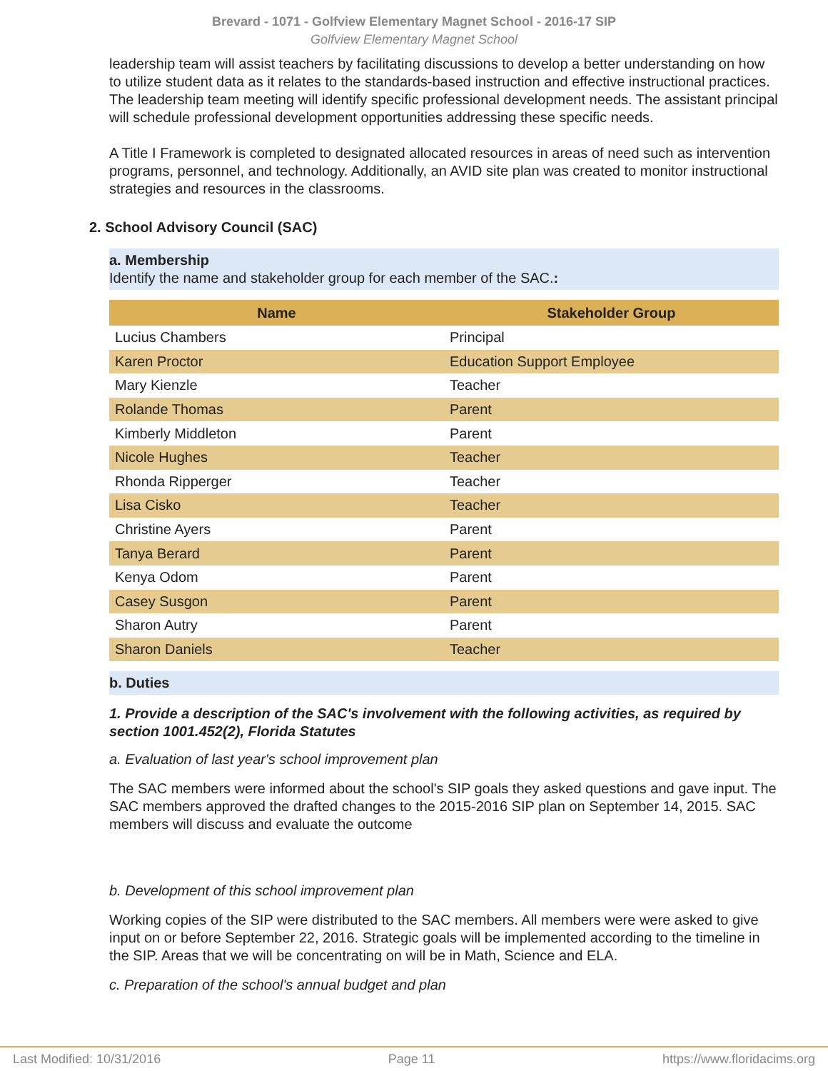Brevard - 1071 - Golfview Elementary Magnet School - 2016-17 SIP
Golfview Elementary Magnet School
leadership team will assist teachers by facilitating discussions to develop a better understanding on how to utilize student data as it relates to the standards-based instruction and effective instructional practices. The leadership team meeting will identify specific professional development needs. The assistant principal will schedule professional development opportunities addressing these specific needs.
A Title I Framework is completed to designated allocated resources in areas of need such as intervention programs, personnel, and technology. Additionally, an AVID site plan was created to monitor instructional strategies and resources in the classrooms.
2. School Advisory Council (SAC)
a. Membership
Identify the name and stakeholder group for each member of the SAC.:
| Name | Stakeholder Group |
| --- | --- |
| Lucius Chambers | Principal |
| Karen Proctor | Education Support Employee |
| Mary Kienzle | Teacher |
| Rolande Thomas | Parent |
| Kimberly Middleton | Parent |
| Nicole Hughes | Teacher |
| Rhonda Ripperger | Teacher |
| Lisa Cisko | Teacher |
| Christine Ayers | Parent |
| Tanya Berard | Parent |
| Kenya Odom | Parent |
| Casey Susgon | Parent |
| Sharon Autry | Parent |
| Sharon Daniels | Teacher |
b. Duties
1. Provide a description of the SAC's involvement with the following activities, as required by section 1001.452(2), Florida Statutes
a. Evaluation of last year's school improvement plan
The SAC members were informed about the school's SIP goals they asked questions and gave input. The SAC members approved the drafted changes to the 2015-2016 SIP plan on September 14, 2015. SAC members will discuss and evaluate the outcome
b. Development of this school improvement plan
Working copies of the SIP were distributed to the SAC members. All members were were asked to give input on or before September 22, 2016. Strategic goals will be implemented according to the timeline in the SIP. Areas that we will be concentrating on will be in Math, Science and ELA.
c. Preparation of the school's annual budget and plan
Last Modified: 10/31/2016 Page 11 https://www.floridacims.org